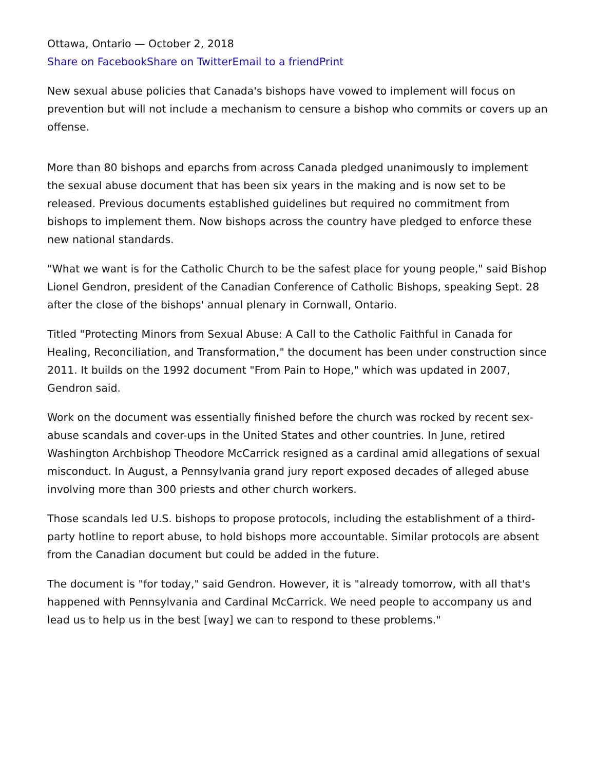Ottawa, Ontario — October 2, 2018
Share on Facebook Share on Twitter Email to a friend Print
New sexual abuse policies that Canada's bishops have vowed to implement will focus on prevention but will not include a mechanism to censure a bishop who commits or covers up an offense.
More than 80 bishops and eparchs from across Canada pledged unanimously to implement the sexual abuse document that has been six years in the making and is now set to be released. Previous documents established guidelines but required no commitment from bishops to implement them. Now bishops across the country have pledged to enforce these new national standards.
"What we want is for the Catholic Church to be the safest place for young people," said Bishop Lionel Gendron, president of the Canadian Conference of Catholic Bishops, speaking Sept. 28 after the close of the bishops' annual plenary in Cornwall, Ontario.
Titled "Protecting Minors from Sexual Abuse: A Call to the Catholic Faithful in Canada for Healing, Reconciliation, and Transformation," the document has been under construction since 2011. It builds on the 1992 document "From Pain to Hope," which was updated in 2007, Gendron said.
Work on the document was essentially finished before the church was rocked by recent sex-abuse scandals and cover-ups in the United States and other countries. In June, retired Washington Archbishop Theodore McCarrick resigned as a cardinal amid allegations of sexual misconduct. In August, a Pennsylvania grand jury report exposed decades of alleged abuse involving more than 300 priests and other church workers.
Those scandals led U.S. bishops to propose protocols, including the establishment of a third-party hotline to report abuse, to hold bishops more accountable. Similar protocols are absent from the Canadian document but could be added in the future.
The document is "for today," said Gendron. However, it is "already tomorrow, with all that's happened with Pennsylvania and Cardinal McCarrick. We need people to accompany us and lead us to help us in the best [way] we can to respond to these problems."